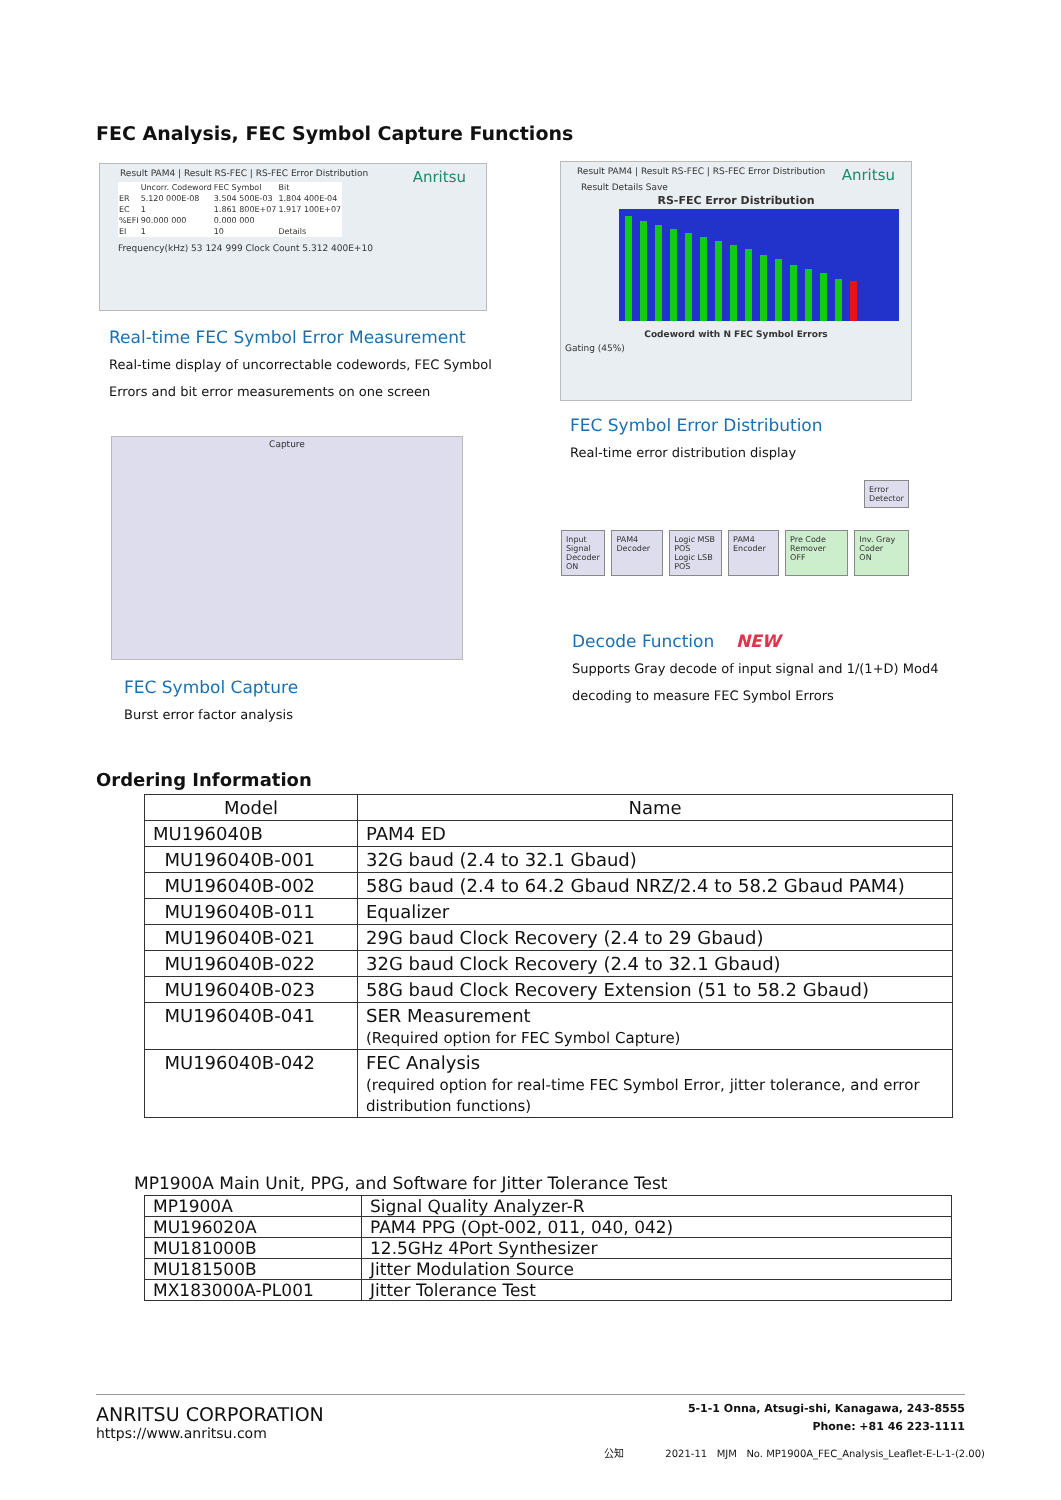FEC Analysis, FEC Symbol Capture Functions
Result PAM4 | Result RS-FEC | RS-FEC Error Distribution Anritsu
| | Uncorr. Codeword | FEC Symbol | Bit |
| ER | 5.120 000E-08 | 3.504 500E-03 | 1.804 400E-04 |
| EC | 1 | 1.861 800E+07 | 1.917 100E+07 |
| %EFI | 90.000 000 | 0.000 000 | |
| EI | 1 | 10 | Details |
Frequency(kHz) 53 124 999 Clock Count 5.312 400E+10
Real-time FEC Symbol Error Measurement
Real-time display of uncorrectable codewords, FEC Symbol
Errors and bit error measurements on one screen
Result PAM4 | Result RS-FEC | RS-FEC Error Distribution Anritsu
Result Details Save
RS-FEC Error Distribution
Codeword with N FEC Symbol Errors
Gating (45%)
FEC Symbol Error Distribution
Real-time error distribution display
Capture
FEC Symbol Capture
Burst error factor analysis
Input Signal
Decoder
ON
PAM4 Decoder Logic MSB POS
Logic LSB POS
PAM4 Encoder Pre Code Remover
OFF
Inv. Gray Coder
ON
Error
Detector
Decode Function NEW
Supports Gray decode of input signal and 1/(1+D) Mod4
decoding to measure FEC Symbol Errors
Ordering Information
| Model | Name |
| --- | --- |
| MU196040B | PAM4 ED |
| MU196040B-001 | 32G baud (2.4 to 32.1 Gbaud) |
| MU196040B-002 | 58G baud (2.4 to 64.2 Gbaud NRZ/2.4 to 58.2 Gbaud PAM4) |
| MU196040B-011 | Equalizer |
| MU196040B-021 | 29G baud Clock Recovery (2.4 to 29 Gbaud) |
| MU196040B-022 | 32G baud Clock Recovery (2.4 to 32.1 Gbaud) |
| MU196040B-023 | 58G baud Clock Recovery Extension (51 to 58.2 Gbaud) |
| MU196040B-041 | SER Measurement (Required option for FEC Symbol Capture) |
| MU196040B-042 | FEC Analysis (required option for real-time FEC Symbol Error, jitter tolerance, and error distribution functions) |
MP1900A Main Unit, PPG, and Software for Jitter Tolerance Test
| MP1900A | Signal Quality Analyzer-R |
| MU196020A | PAM4 PPG (Opt-002, 011, 040, 042) |
| MU181000B | 12.5GHz 4Port Synthesizer |
| MU181500B | Jitter Modulation Source |
| MX183000A-PL001 | Jitter Tolerance Test |
ANRITSU CORPORATION
https://www.anritsu.com
5-1-1 Onna, Atsugi-shi, Kanagawa, 243-8555
Phone: +81 46 223-1111
公知 2021-11 MJM No. MP1900A_FEC_Analysis_Leaflet-E-L-1-(2.00)